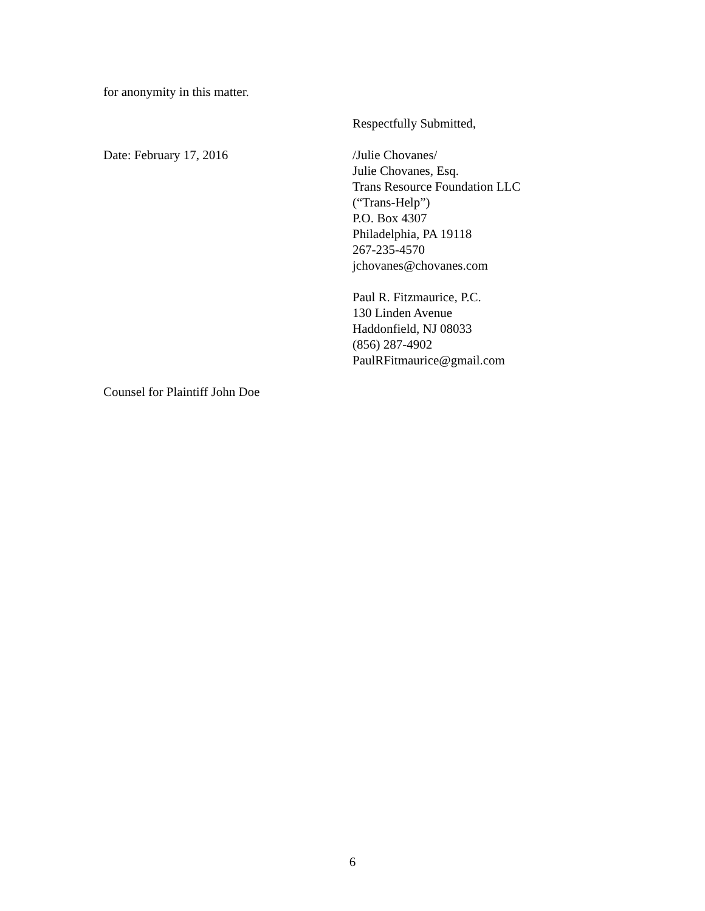for anonymity in this matter.
Respectfully Submitted,
Date: February 17, 2016 /Julie Chovanes/
Julie Chovanes, Esq.
Trans Resource Foundation LLC
(“Trans-Help”)
P.O. Box 4307
Philadelphia, PA 19118
267-235-4570
jchovanes@chovanes.com
Paul R. Fitzmaurice, P.C.
130 Linden Avenue
Haddonfield, NJ 08033
(856) 287-4902
PaulRFitmaurice@gmail.com
Counsel for Plaintiff John Doe
6